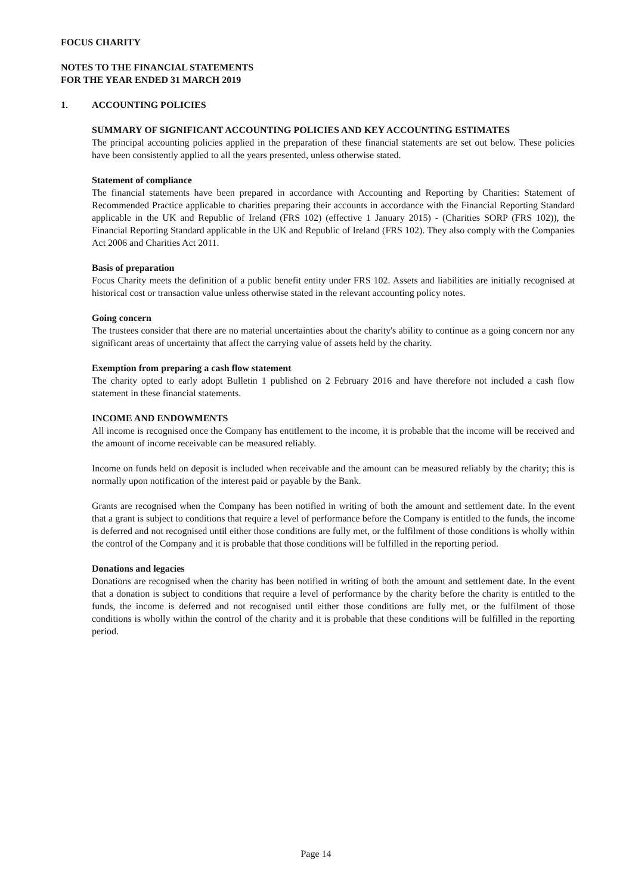FOCUS CHARITY
NOTES TO THE FINANCIAL STATEMENTS
FOR THE YEAR ENDED 31 MARCH 2019
1. ACCOUNTING POLICIES
SUMMARY OF SIGNIFICANT ACCOUNTING POLICIES AND KEY ACCOUNTING ESTIMATES
The principal accounting policies applied in the preparation of these financial statements are set out below. These policies have been consistently applied to all the years presented, unless otherwise stated.
Statement of compliance
The financial statements have been prepared in accordance with Accounting and Reporting by Charities: Statement of Recommended Practice applicable to charities preparing their accounts in accordance with the Financial Reporting Standard applicable in the UK and Republic of Ireland (FRS 102) (effective 1 January 2015) - (Charities SORP (FRS 102)), the Financial Reporting Standard applicable in the UK and Republic of Ireland (FRS 102). They also comply with the Companies Act 2006 and Charities Act 2011.
Basis of preparation
Focus Charity meets the definition of a public benefit entity under FRS 102. Assets and liabilities are initially recognised at historical cost or transaction value unless otherwise stated in the relevant accounting policy notes.
Going concern
The trustees consider that there are no material uncertainties about the charity's ability to continue as a going concern nor any significant areas of uncertainty that affect the carrying value of assets held by the charity.
Exemption from preparing a cash flow statement
The charity opted to early adopt Bulletin 1 published on 2 February 2016 and have therefore not included a cash flow statement in these financial statements.
INCOME AND ENDOWMENTS
All income is recognised once the Company has entitlement to the income, it is probable that the income will be received and the amount of income receivable can be measured reliably.
Income on funds held on deposit is included when receivable and the amount can be measured reliably by the charity; this is normally upon notification of the interest paid or payable by the Bank.
Grants are recognised when the Company has been notified in writing of both the amount and settlement date. In the event that a grant is subject to conditions that require a level of performance before the Company is entitled to the funds, the income is deferred and not recognised until either those conditions are fully met, or the fulfilment of those conditions is wholly within the control of the Company and it is probable that those conditions will be fulfilled in the reporting period.
Donations and legacies
Donations are recognised when the charity has been notified in writing of both the amount and settlement date. In the event that a donation is subject to conditions that require a level of performance by the charity before the charity is entitled to the funds, the income is deferred and not recognised until either those conditions are fully met, or the fulfilment of those conditions is wholly within the control of the charity and it is probable that these conditions will be fulfilled in the reporting period.
Page 14